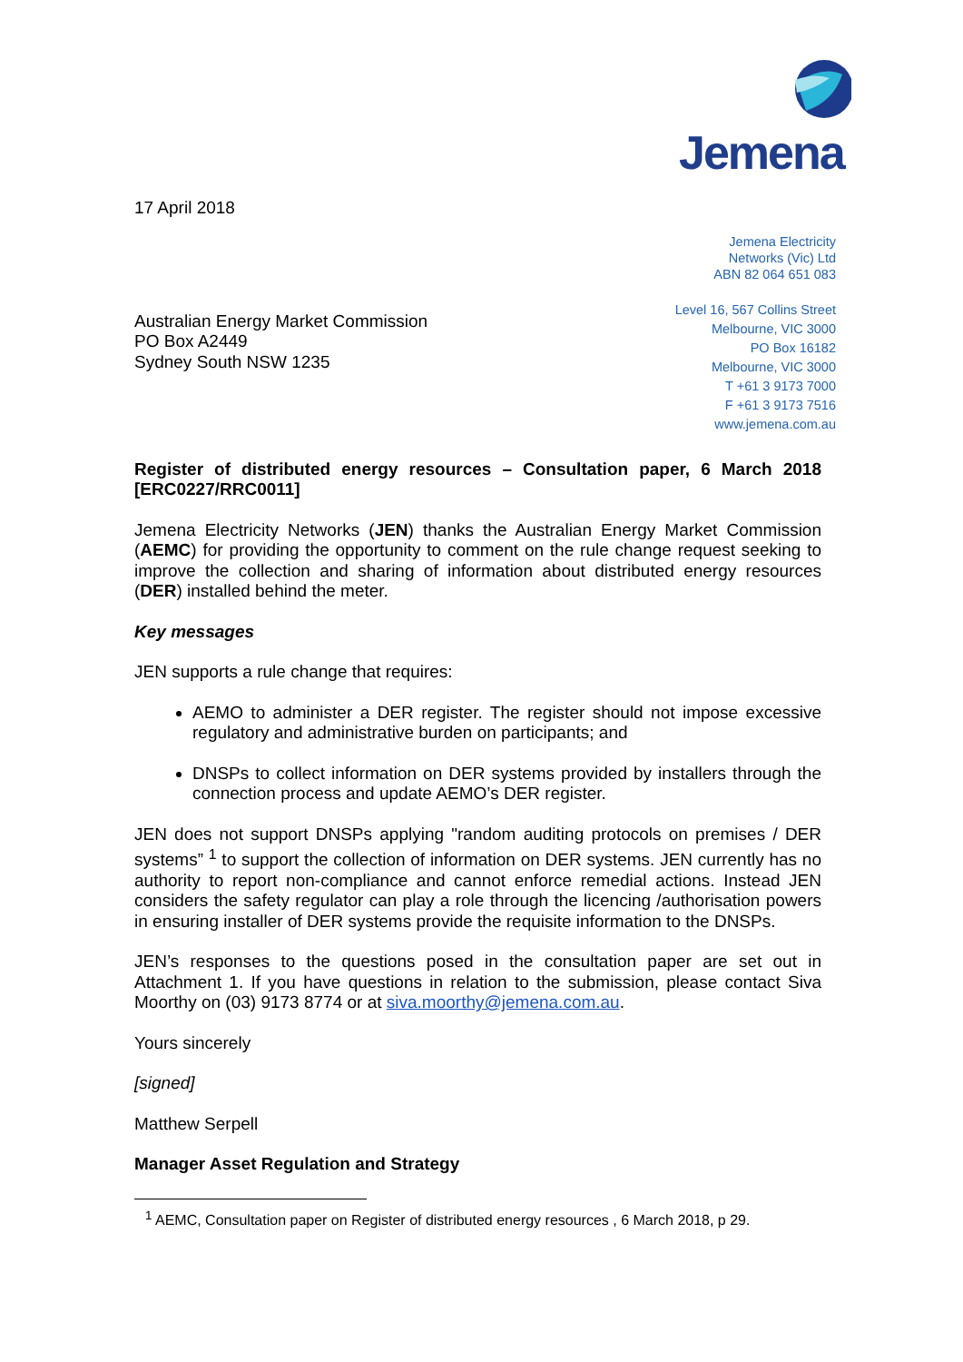Jemena
17 April 2018
Jemena Electricity
Networks (Vic) Ltd
ABN 82 064 651 083
Australian Energy Market Commission
PO Box A2449
Sydney South NSW 1235
Level 16, 567 Collins Street
Melbourne, VIC 3000
PO Box 16182
Melbourne, VIC 3000
T +61 3 9173 7000
F +61 3 9173 7516
www.jemena.com.au
Register of distributed energy resources – Consultation paper, 6 March 2018 [ERC0227/RRC0011]
Jemena Electricity Networks (JEN) thanks the Australian Energy Market Commission (AEMC) for providing the opportunity to comment on the rule change request seeking to improve the collection and sharing of information about distributed energy resources (DER) installed behind the meter.
Key messages
JEN supports a rule change that requires:
AEMO to administer a DER register. The register should not impose excessive regulatory and administrative burden on participants; and
DNSPs to collect information on DER systems provided by installers through the connection process and update AEMO’s DER register.
JEN does not support DNSPs applying "random auditing protocols on premises / DER systems” <sup>1</sup> to support the collection of information on DER systems. JEN currently has no authority to report non-compliance and cannot enforce remedial actions. Instead JEN considers the safety regulator can play a role through the licencing /authorisation powers in ensuring installer of DER systems provide the requisite information to the DNSPs.
JEN’s responses to the questions posed in the consultation paper are set out in Attachment 1. If you have questions in relation to the submission, please contact Siva Moorthy on (03) 9173 8774 or at siva.moorthy@jemena.com.au.
Yours sincerely
[signed]
Matthew Serpell
Manager Asset Regulation and Strategy
<sup>1</sup> AEMC, Consultation paper on Register of distributed energy resources , 6 March 2018, p 29.